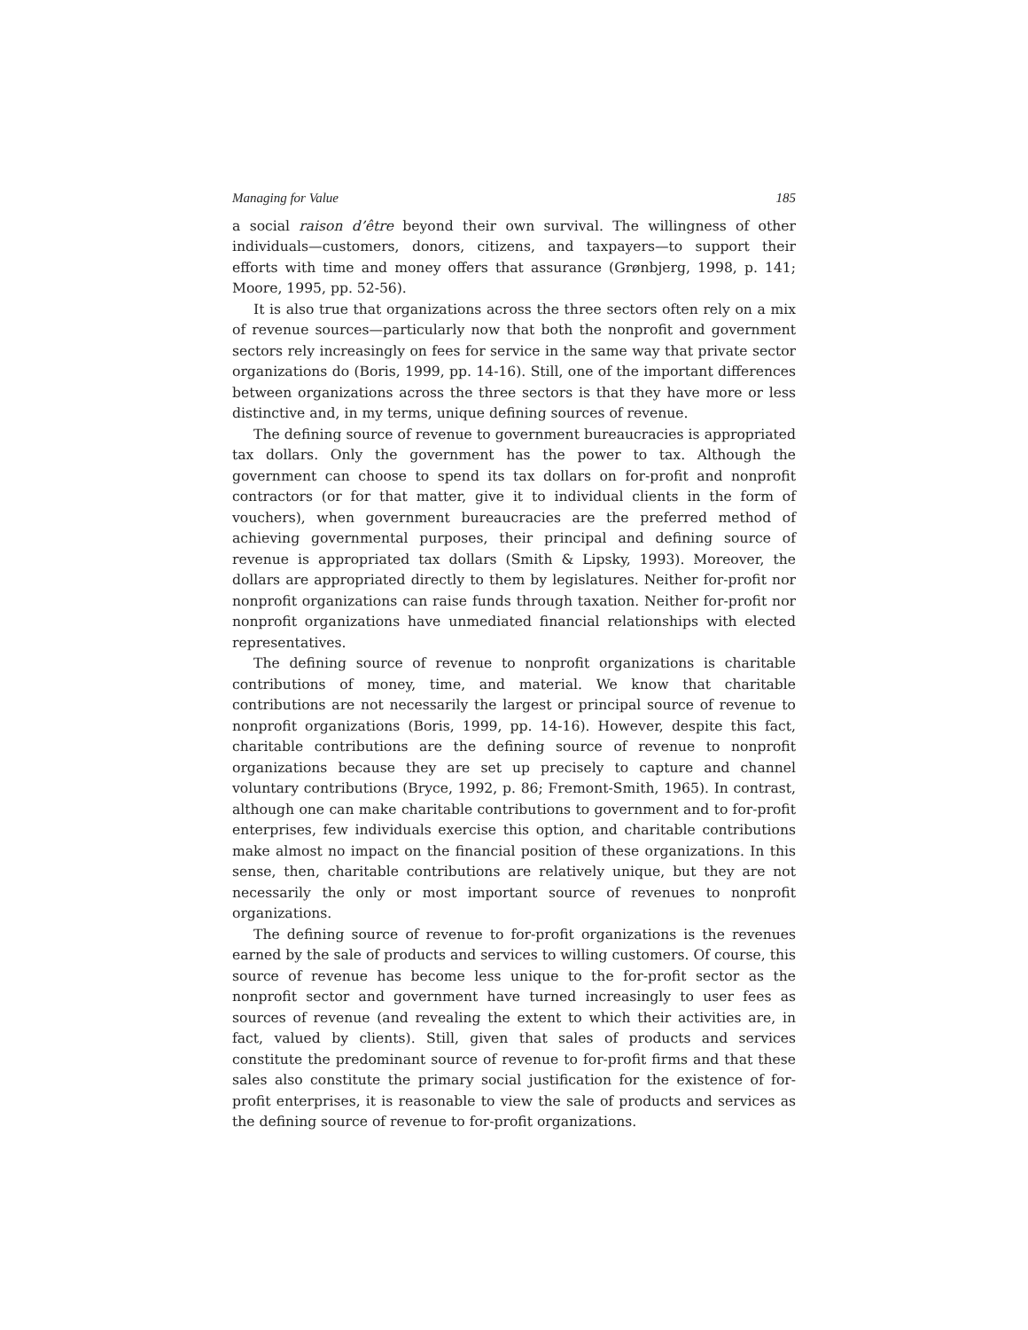Managing for Value 185
a social raison d’être beyond their own survival. The willingness of other individuals—customers, donors, citizens, and taxpayers—to support their efforts with time and money offers that assurance (Grønbjerg, 1998, p. 141; Moore, 1995, pp. 52-56).
It is also true that organizations across the three sectors often rely on a mix of revenue sources—particularly now that both the nonprofit and government sectors rely increasingly on fees for service in the same way that private sector organizations do (Boris, 1999, pp. 14-16). Still, one of the important differences between organizations across the three sectors is that they have more or less distinctive and, in my terms, unique defining sources of revenue.
The defining source of revenue to government bureaucracies is appropriated tax dollars. Only the government has the power to tax. Although the government can choose to spend its tax dollars on for-profit and nonprofit contractors (or for that matter, give it to individual clients in the form of vouchers), when government bureaucracies are the preferred method of achieving governmental purposes, their principal and defining source of revenue is appropriated tax dollars (Smith & Lipsky, 1993). Moreover, the dollars are appropriated directly to them by legislatures. Neither for-profit nor nonprofit organizations can raise funds through taxation. Neither for-profit nor nonprofit organizations have unmediated financial relationships with elected representatives.
The defining source of revenue to nonprofit organizations is charitable contributions of money, time, and material. We know that charitable contributions are not necessarily the largest or principal source of revenue to nonprofit organizations (Boris, 1999, pp. 14-16). However, despite this fact, charitable contributions are the defining source of revenue to nonprofit organizations because they are set up precisely to capture and channel voluntary contributions (Bryce, 1992, p. 86; Fremont-Smith, 1965). In contrast, although one can make charitable contributions to government and to for-profit enterprises, few individuals exercise this option, and charitable contributions make almost no impact on the financial position of these organizations. In this sense, then, charitable contributions are relatively unique, but they are not necessarily the only or most important source of revenues to nonprofit organizations.
The defining source of revenue to for-profit organizations is the revenues earned by the sale of products and services to willing customers. Of course, this source of revenue has become less unique to the for-profit sector as the nonprofit sector and government have turned increasingly to user fees as sources of revenue (and revealing the extent to which their activities are, in fact, valued by clients). Still, given that sales of products and services constitute the predominant source of revenue to for-profit firms and that these sales also constitute the primary social justification for the existence of for-profit enterprises, it is reasonable to view the sale of products and services as the defining source of revenue to for-profit organizations.